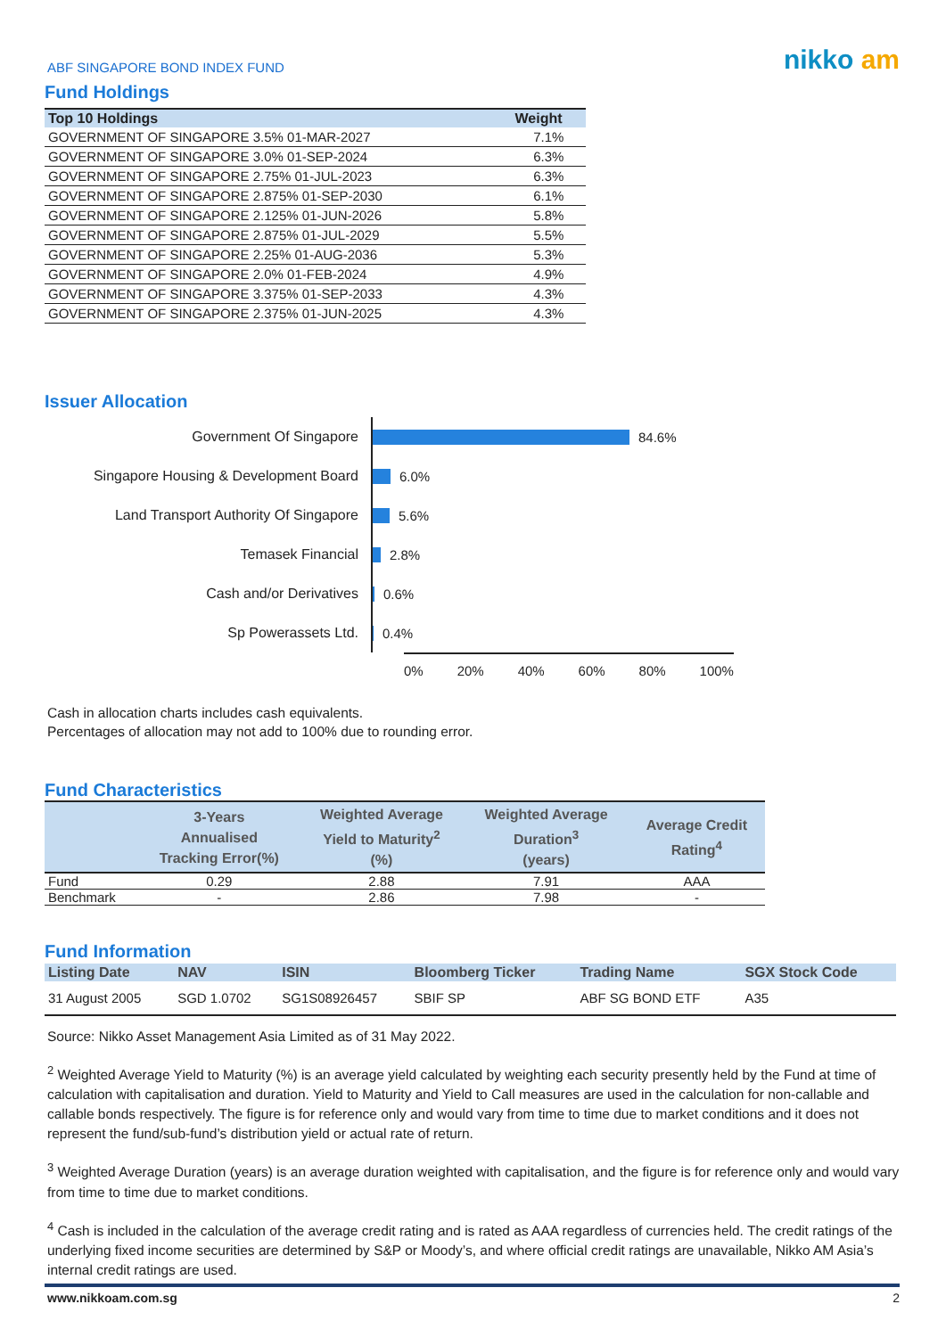ABF SINGAPORE BOND INDEX FUND
nikko am
Fund Holdings
| Top 10 Holdings | Weight |
| --- | --- |
| GOVERNMENT OF SINGAPORE 3.5% 01-MAR-2027 | 7.1% |
| GOVERNMENT OF SINGAPORE 3.0% 01-SEP-2024 | 6.3% |
| GOVERNMENT OF SINGAPORE 2.75% 01-JUL-2023 | 6.3% |
| GOVERNMENT OF SINGAPORE 2.875% 01-SEP-2030 | 6.1% |
| GOVERNMENT OF SINGAPORE 2.125% 01-JUN-2026 | 5.8% |
| GOVERNMENT OF SINGAPORE 2.875% 01-JUL-2029 | 5.5% |
| GOVERNMENT OF SINGAPORE 2.25% 01-AUG-2036 | 5.3% |
| GOVERNMENT OF SINGAPORE 2.0% 01-FEB-2024 | 4.9% |
| GOVERNMENT OF SINGAPORE 3.375% 01-SEP-2033 | 4.3% |
| GOVERNMENT OF SINGAPORE 2.375% 01-JUN-2025 | 4.3% |
Issuer Allocation
Government Of Singapore
Singapore Housing & Development Board
Land Transport Authority Of Singapore
Temasek Financial
Cash and/or Derivatives
Sp Powerassets Ltd.
84.6%
6.0%
5.6%
2.8%
0.6%
0.4%
0% 20% 40% 60% 80% 100%
Cash in allocation charts includes cash equivalents.
Percentages of allocation may not add to 100% due to rounding error.
Fund Characteristics
| | 3-Years Annualised Tracking Error(%) | Weighted Average Yield to Maturity<sup>2</sup> (%) | Weighted Average Duration<sup>3</sup> (years) | Average Credit Rating<sup>4</sup> |
| --- | --- | --- | --- | --- |
| Fund | 0.29 | 2.88 | 7.91 | AAA |
| Benchmark | - | 2.86 | 7.98 | - |
Fund Information
| Listing Date | NAV | ISIN | Bloomberg Ticker | Trading Name | SGX Stock Code |
| --- | --- | --- | --- | --- | --- |
| 31 August 2005 | SGD 1.0702 | SG1S08926457 | SBIF SP | ABF SG BOND ETF | A35 |
Source: Nikko Asset Management Asia Limited as of 31 May 2022.
<sup>2</sup> Weighted Average Yield to Maturity (%) is an average yield calculated by weighting each security presently held by the Fund at time of calculation with capitalisation and duration. Yield to Maturity and Yield to Call measures are used in the calculation for non-callable and callable bonds respectively. The figure is for reference only and would vary from time to time due to market conditions and it does not represent the fund/sub-fund’s distribution yield or actual rate of return.
<sup>3</sup> Weighted Average Duration (years) is an average duration weighted with capitalisation, and the figure is for reference only and would vary from time to time due to market conditions.
<sup>4</sup> Cash is included in the calculation of the average credit rating and is rated as AAA regardless of currencies held. The credit ratings of the underlying fixed income securities are determined by S&P or Moody’s, and where official credit ratings are unavailable, Nikko AM Asia’s internal credit ratings are used.
www.nikkoam.com.sg 2